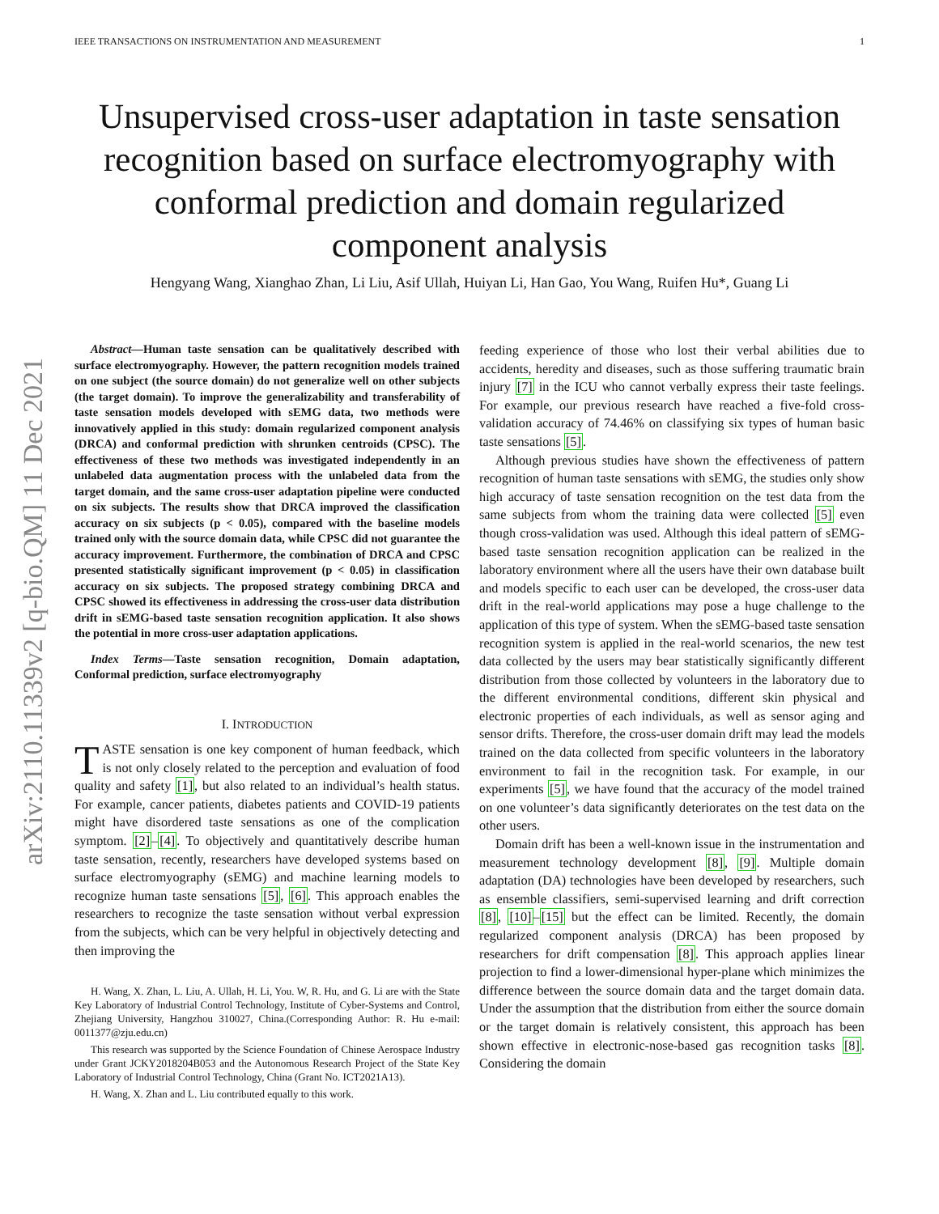arXiv:2110.11339v2 [q-bio.QM] 11 Dec 2021
IEEE TRANSACTIONS ON INSTRUMENTATION AND MEASUREMENT 1
Unsupervised cross-user adaptation in taste sensation recognition based on surface electromyography with conformal prediction and domain regularized component analysis
Hengyang Wang, Xianghao Zhan, Li Liu, Asif Ullah, Huiyan Li, Han Gao, You Wang, Ruifen Hu*, Guang Li
Abstract—Human taste sensation can be qualitatively described with surface electromyography. However, the pattern recognition models trained on one subject (the source domain) do not generalize well on other subjects (the target domain). To improve the generalizability and transferability of taste sensation models developed with sEMG data, two methods were innovatively applied in this study: domain regularized component analysis (DRCA) and conformal prediction with shrunken centroids (CPSC). The effectiveness of these two methods was investigated independently in an unlabeled data augmentation process with the unlabeled data from the target domain, and the same cross-user adaptation pipeline were conducted on six subjects. The results show that DRCA improved the classification accuracy on six subjects (p < 0.05), compared with the baseline models trained only with the source domain data, while CPSC did not guarantee the accuracy improvement. Furthermore, the combination of DRCA and CPSC presented statistically significant improvement (p < 0.05) in classification accuracy on six subjects. The proposed strategy combining DRCA and CPSC showed its effectiveness in addressing the cross-user data distribution drift in sEMG-based taste sensation recognition application. It also shows the potential in more cross-user adaptation applications.
Index Terms—Taste sensation recognition, Domain adaptation, Conformal prediction, surface electromyography
I. INTRODUCTION
TASTE sensation is one key component of human feedback, which is not only closely related to the perception and evaluation of food quality and safety [1], but also related to an individual’s health status. For example, cancer patients, diabetes patients and COVID-19 patients might have disordered taste sensations as one of the complication symptom. [2]–[4]. To objectively and quantitatively describe human taste sensation, recently, researchers have developed systems based on surface electromyography (sEMG) and machine learning models to recognize human taste sensations [5], [6]. This approach enables the researchers to recognize the taste sensation without verbal expression from the subjects, which can be very helpful in objectively detecting and then improving the
H. Wang, X. Zhan, L. Liu, A. Ullah, H. Li, You. W, R. Hu, and G. Li are with the State Key Laboratory of Industrial Control Technology, Institute of Cyber-Systems and Control, Zhejiang University, Hangzhou 310027, China.(Corresponding Author: R. Hu e-mail: 0011377@zju.edu.cn)
This research was supported by the Science Foundation of Chinese Aerospace Industry under Grant JCKY2018204B053 and the Autonomous Research Project of the State Key Laboratory of Industrial Control Technology, China (Grant No. ICT2021A13).
H. Wang, X. Zhan and L. Liu contributed equally to this work.
feeding experience of those who lost their verbal abilities due to accidents, heredity and diseases, such as those suffering traumatic brain injury [7] in the ICU who cannot verbally express their taste feelings. For example, our previous research have reached a five-fold cross-validation accuracy of 74.46% on classifying six types of human basic taste sensations [5].
Although previous studies have shown the effectiveness of pattern recognition of human taste sensations with sEMG, the studies only show high accuracy of taste sensation recognition on the test data from the same subjects from whom the training data were collected [5] even though cross-validation was used. Although this ideal pattern of sEMG-based taste sensation recognition application can be realized in the laboratory environment where all the users have their own database built and models specific to each user can be developed, the cross-user data drift in the real-world applications may pose a huge challenge to the application of this type of system. When the sEMG-based taste sensation recognition system is applied in the real-world scenarios, the new test data collected by the users may bear statistically significantly different distribution from those collected by volunteers in the laboratory due to the different environmental conditions, different skin physical and electronic properties of each individuals, as well as sensor aging and sensor drifts. Therefore, the cross-user domain drift may lead the models trained on the data collected from specific volunteers in the laboratory environment to fail in the recognition task. For example, in our experiments [5], we have found that the accuracy of the model trained on one volunteer’s data significantly deteriorates on the test data on the other users.
Domain drift has been a well-known issue in the instrumentation and measurement technology development [8], [9]. Multiple domain adaptation (DA) technologies have been developed by researchers, such as ensemble classifiers, semi-supervised learning and drift correction [8], [10]–[15] but the effect can be limited. Recently, the domain regularized component analysis (DRCA) has been proposed by researchers for drift compensation [8]. This approach applies linear projection to find a lower-dimensional hyper-plane which minimizes the difference between the source domain data and the target domain data. Under the assumption that the distribution from either the source domain or the target domain is relatively consistent, this approach has been shown effective in electronic-nose-based gas recognition tasks [8]. Considering the domain